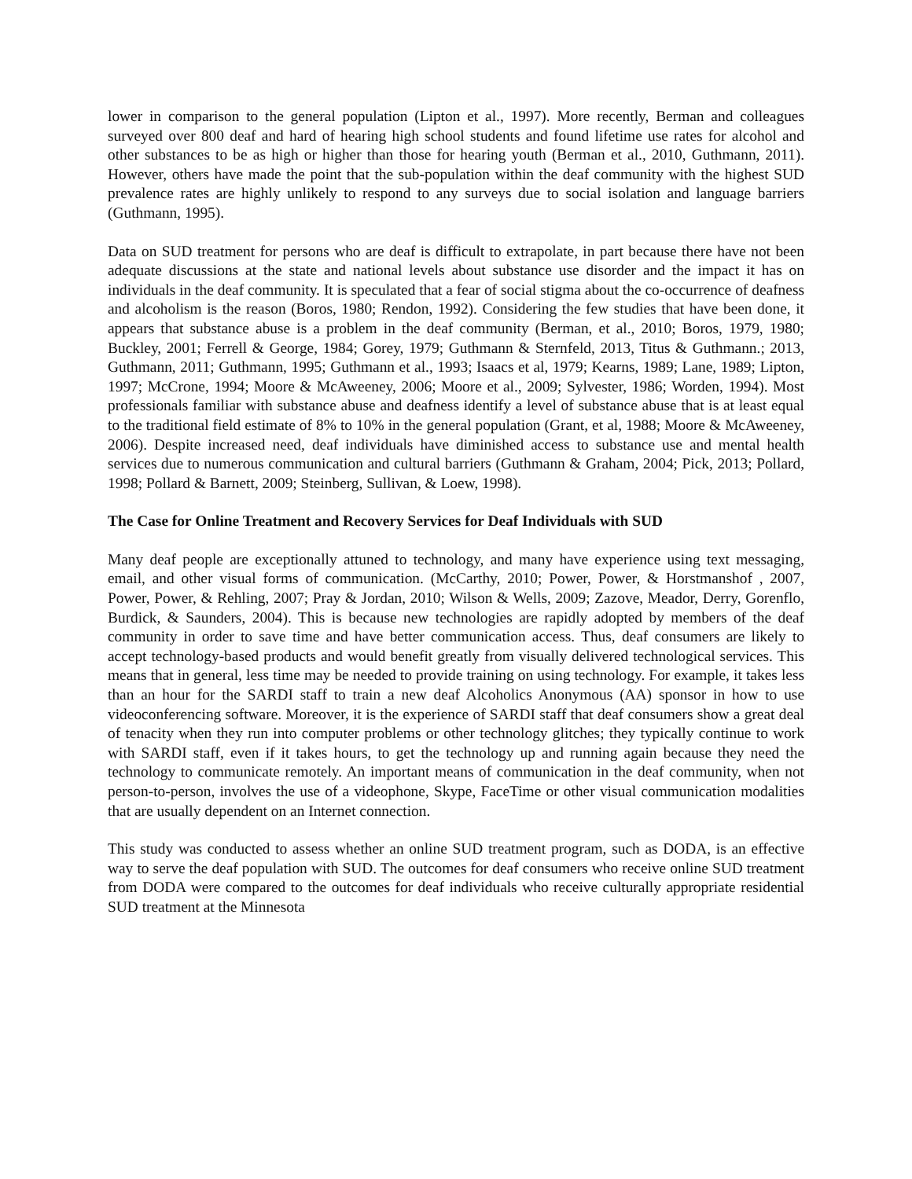lower in comparison to the general population (Lipton et al., 1997). More recently, Berman and colleagues surveyed over 800 deaf and hard of hearing high school students and found lifetime use rates for alcohol and other substances to be as high or higher than those for hearing youth (Berman et al., 2010, Guthmann, 2011). However, others have made the point that the sub-population within the deaf community with the highest SUD prevalence rates are highly unlikely to respond to any surveys due to social isolation and language barriers (Guthmann, 1995).
Data on SUD treatment for persons who are deaf is difficult to extrapolate, in part because there have not been adequate discussions at the state and national levels about substance use disorder and the impact it has on individuals in the deaf community. It is speculated that a fear of social stigma about the co-occurrence of deafness and alcoholism is the reason (Boros, 1980; Rendon, 1992). Considering the few studies that have been done, it appears that substance abuse is a problem in the deaf community (Berman, et al., 2010; Boros, 1979, 1980; Buckley, 2001; Ferrell & George, 1984; Gorey, 1979; Guthmann & Sternfeld, 2013, Titus & Guthmann.; 2013, Guthmann, 2011; Guthmann, 1995; Guthmann et al., 1993; Isaacs et al, 1979; Kearns, 1989; Lane, 1989; Lipton, 1997; McCrone, 1994; Moore & McAweeney, 2006; Moore et al., 2009; Sylvester, 1986; Worden, 1994). Most professionals familiar with substance abuse and deafness identify a level of substance abuse that is at least equal to the traditional field estimate of 8% to 10% in the general population (Grant, et al, 1988; Moore & McAweeney, 2006). Despite increased need, deaf individuals have diminished access to substance use and mental health services due to numerous communication and cultural barriers (Guthmann & Graham, 2004; Pick, 2013; Pollard, 1998; Pollard & Barnett, 2009; Steinberg, Sullivan, & Loew, 1998).
The Case for Online Treatment and Recovery Services for Deaf Individuals with SUD
Many deaf people are exceptionally attuned to technology, and many have experience using text messaging, email, and other visual forms of communication. (McCarthy, 2010; Power, Power, & Horstmanshof , 2007, Power, Power, & Rehling, 2007; Pray & Jordan, 2010; Wilson & Wells, 2009; Zazove, Meador, Derry, Gorenflo, Burdick, & Saunders, 2004). This is because new technologies are rapidly adopted by members of the deaf community in order to save time and have better communication access. Thus, deaf consumers are likely to accept technology-based products and would benefit greatly from visually delivered technological services. This means that in general, less time may be needed to provide training on using technology. For example, it takes less than an hour for the SARDI staff to train a new deaf Alcoholics Anonymous (AA) sponsor in how to use videoconferencing software. Moreover, it is the experience of SARDI staff that deaf consumers show a great deal of tenacity when they run into computer problems or other technology glitches; they typically continue to work with SARDI staff, even if it takes hours, to get the technology up and running again because they need the technology to communicate remotely. An important means of communication in the deaf community, when not person-to-person, involves the use of a videophone, Skype, FaceTime or other visual communication modalities that are usually dependent on an Internet connection.
This study was conducted to assess whether an online SUD treatment program, such as DODA, is an effective way to serve the deaf population with SUD. The outcomes for deaf consumers who receive online SUD treatment from DODA were compared to the outcomes for deaf individuals who receive culturally appropriate residential SUD treatment at the Minnesota